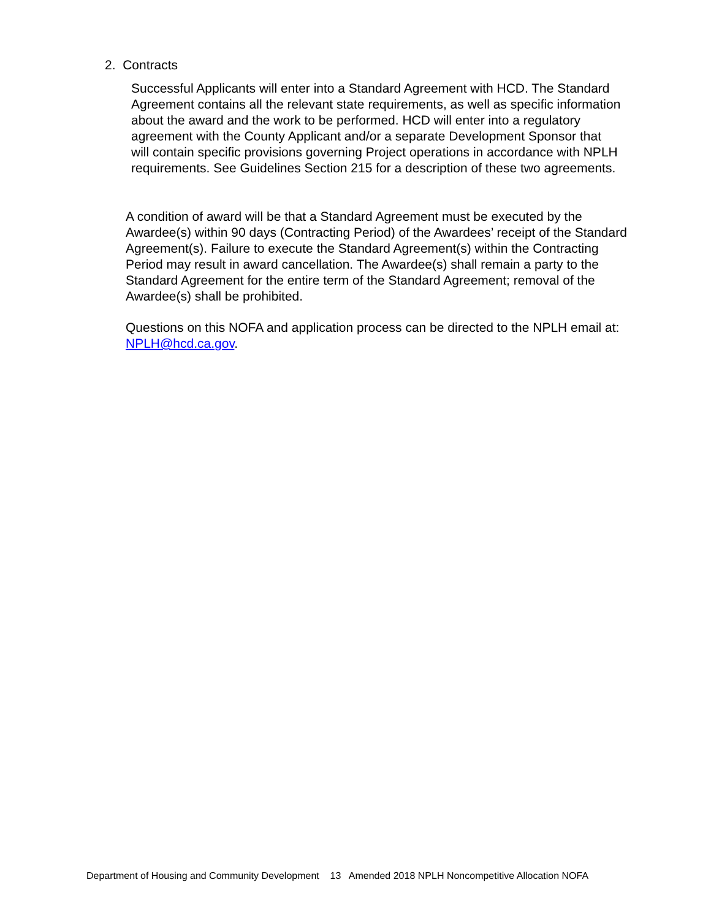2. Contracts
Successful Applicants will enter into a Standard Agreement with HCD. The Standard Agreement contains all the relevant state requirements, as well as specific information about the award and the work to be performed. HCD will enter into a regulatory agreement with the County Applicant and/or a separate Development Sponsor that will contain specific provisions governing Project operations in accordance with NPLH requirements. See Guidelines Section 215 for a description of these two agreements.
A condition of award will be that a Standard Agreement must be executed by the Awardee(s) within 90 days (Contracting Period) of the Awardees’ receipt of the Standard Agreement(s). Failure to execute the Standard Agreement(s) within the Contracting Period may result in award cancellation. The Awardee(s) shall remain a party to the Standard Agreement for the entire term of the Standard Agreement; removal of the Awardee(s) shall be prohibited.
Questions on this NOFA and application process can be directed to the NPLH email at: NPLH@hcd.ca.gov.
Department of Housing and Community Development 13 Amended 2018 NPLH Noncompetitive Allocation NOFA